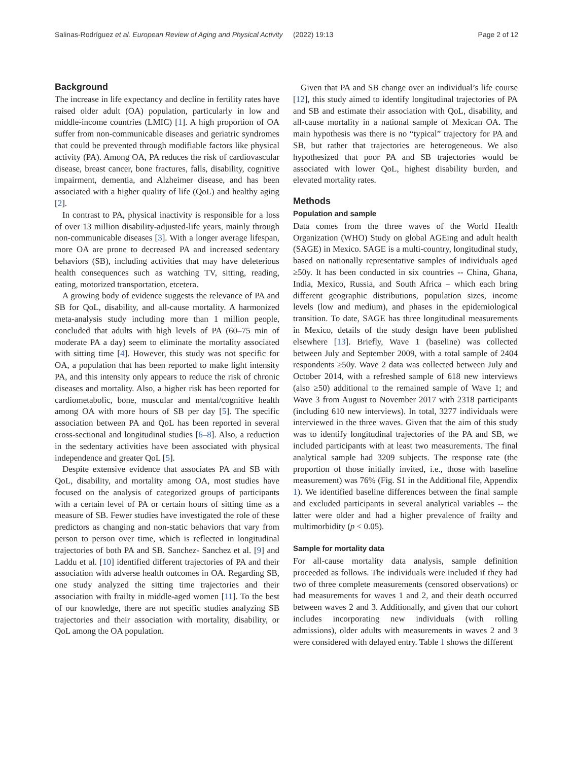Salinas-Rodríguez et al. European Review of Aging and Physical Activity (2022) 19:13 Page 2 of 12
Background
The increase in life expectancy and decline in fertility rates have raised older adult (OA) population, particularly in low and middle-income countries (LMIC) [1]. A high proportion of OA suffer from non-communicable diseases and geriatric syndromes that could be prevented through modifiable factors like physical activity (PA). Among OA, PA reduces the risk of cardiovascular disease, breast cancer, bone fractures, falls, disability, cognitive impairment, dementia, and Alzheimer disease, and has been associated with a higher quality of life (QoL) and healthy aging [2].
In contrast to PA, physical inactivity is responsible for a loss of over 13 million disability-adjusted-life years, mainly through non-communicable diseases [3]. With a longer average lifespan, more OA are prone to decreased PA and increased sedentary behaviors (SB), including activities that may have deleterious health consequences such as watching TV, sitting, reading, eating, motorized transportation, etcetera.
A growing body of evidence suggests the relevance of PA and SB for QoL, disability, and all-cause mortality. A harmonized meta-analysis study including more than 1 million people, concluded that adults with high levels of PA (60–75 min of moderate PA a day) seem to eliminate the mortality associated with sitting time [4]. However, this study was not specific for OA, a population that has been reported to make light intensity PA, and this intensity only appears to reduce the risk of chronic diseases and mortality. Also, a higher risk has been reported for cardiometabolic, bone, muscular and mental/cognitive health among OA with more hours of SB per day [5]. The specific association between PA and QoL has been reported in several cross-sectional and longitudinal studies [6–8]. Also, a reduction in the sedentary activities have been associated with physical independence and greater QoL [5].
Despite extensive evidence that associates PA and SB with QoL, disability, and mortality among OA, most studies have focused on the analysis of categorized groups of participants with a certain level of PA or certain hours of sitting time as a measure of SB. Fewer studies have investigated the role of these predictors as changing and non-static behaviors that vary from person to person over time, which is reflected in longitudinal trajectories of both PA and SB. Sanchez- Sanchez et al. [9] and Laddu et al. [10] identified different trajectories of PA and their association with adverse health outcomes in OA. Regarding SB, one study analyzed the sitting time trajectories and their association with frailty in middle-aged women [11]. To the best of our knowledge, there are not specific studies analyzing SB trajectories and their association with mortality, disability, or QoL among the OA population.
Given that PA and SB change over an individual’s life course [12], this study aimed to identify longitudinal trajectories of PA and SB and estimate their association with QoL, disability, and all-cause mortality in a national sample of Mexican OA. The main hypothesis was there is no “typical” trajectory for PA and SB, but rather that trajectories are heterogeneous. We also hypothesized that poor PA and SB trajectories would be associated with lower QoL, highest disability burden, and elevated mortality rates.
Methods
Population and sample
Data comes from the three waves of the World Health Organization (WHO) Study on global AGEing and adult health (SAGE) in Mexico. SAGE is a multi-country, longitudinal study, based on nationally representative samples of individuals aged ≥50y. It has been conducted in six countries -- China, Ghana, India, Mexico, Russia, and South Africa – which each bring different geographic distributions, population sizes, income levels (low and medium), and phases in the epidemiological transition. To date, SAGE has three longitudinal measurements in Mexico, details of the study design have been published elsewhere [13]. Briefly, Wave 1 (baseline) was collected between July and September 2009, with a total sample of 2404 respondents ≥50y. Wave 2 data was collected between July and October 2014, with a refreshed sample of 618 new interviews (also ≥50) additional to the remained sample of Wave 1; and Wave 3 from August to November 2017 with 2318 participants (including 610 new interviews). In total, 3277 individuals were interviewed in the three waves. Given that the aim of this study was to identify longitudinal trajectories of the PA and SB, we included participants with at least two measurements. The final analytical sample had 3209 subjects. The response rate (the proportion of those initially invited, i.e., those with baseline measurement) was 76% (Fig. S1 in the Additional file, Appendix 1). We identified baseline differences between the final sample and excluded participants in several analytical variables -- the latter were older and had a higher prevalence of frailty and multimorbidity (p < 0.05).
Sample for mortality data
For all-cause mortality data analysis, sample definition proceeded as follows. The individuals were included if they had two of three complete measurements (censored observations) or had measurements for waves 1 and 2, and their death occurred between waves 2 and 3. Additionally, and given that our cohort includes incorporating new individuals (with rolling admissions), older adults with measurements in waves 2 and 3 were considered with delayed entry. Table 1 shows the different